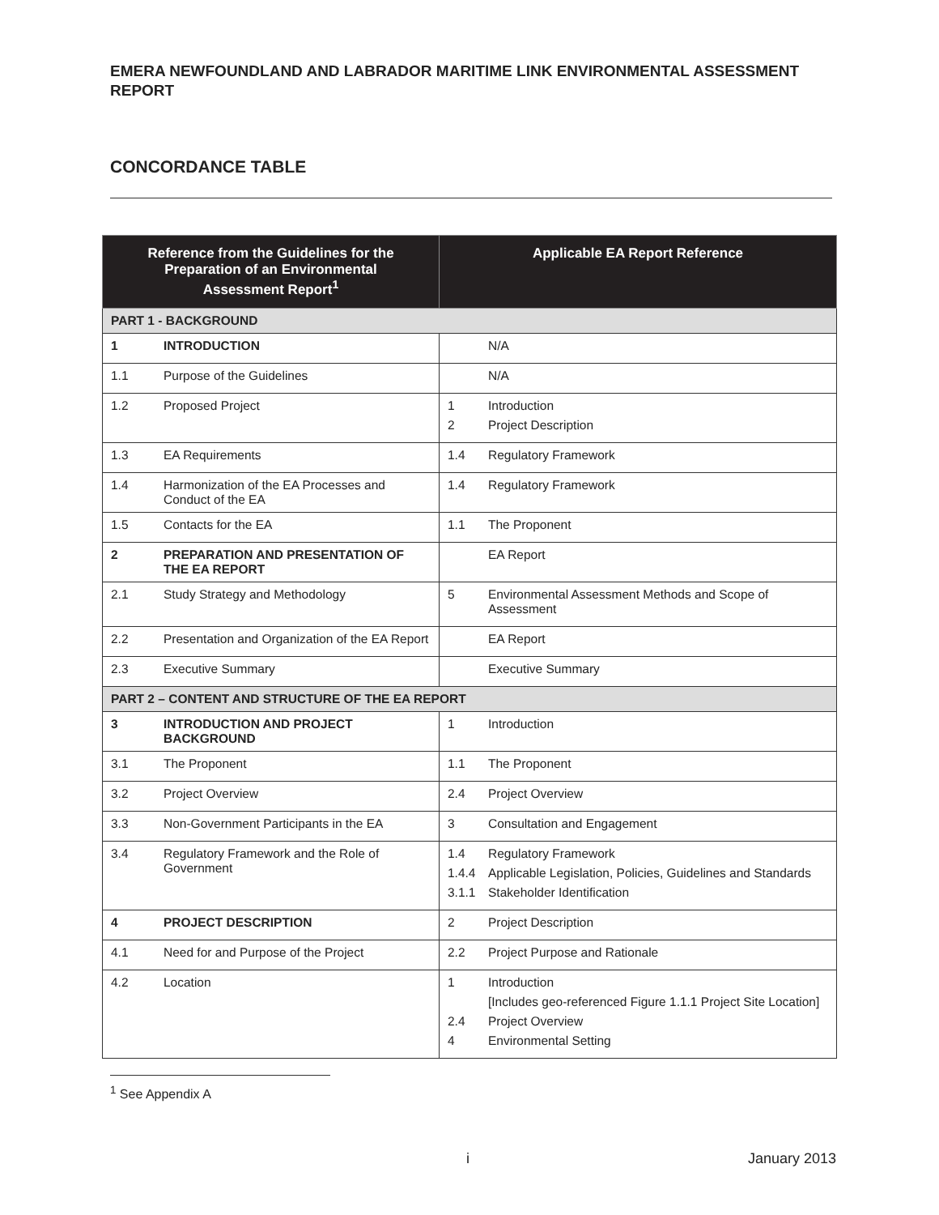EMERA NEWFOUNDLAND AND LABRADOR MARITIME LINK ENVIRONMENTAL ASSESSMENT REPORT
CONCORDANCE TABLE
| Reference from the Guidelines for the Preparation of an Environmental Assessment Report<sup>1</sup> | | Applicable EA Report Reference |
| --- | --- | --- |
| PART 1 - BACKGROUND | | |
| 1 | INTRODUCTION | / / N/A / |
| 1.1 | Purpose of the Guidelines | / / N/A / |
| 1.2 | Proposed Project | / 1 / Introduction / / 2 / Project Description / |
| 1.3 | EA Requirements | / 1.4 / Regulatory Framework / |
| 1.4 | Harmonization of the EA Processes and Conduct of the EA | / 1.4 / Regulatory Framework / |
| 1.5 | Contacts for the EA | / 1.1 / The Proponent / |
| 2 | PREPARATION AND PRESENTATION OF THE EA REPORT | / / EA Report / |
| 2.1 | Study Strategy and Methodology | / 5 / Environmental Assessment Methods and Scope of Assessment / |
| 2.2 | Presentation and Organization of the EA Report | / / EA Report / |
| 2.3 | Executive Summary | / / Executive Summary / |
| PART 2 – CONTENT AND STRUCTURE OF THE EA REPORT | | |
| 3 | INTRODUCTION AND PROJECT BACKGROUND | / 1 / Introduction / |
| 3.1 | The Proponent | / 1.1 / The Proponent / |
| 3.2 | Project Overview | / 2.4 / Project Overview / |
| 3.3 | Non-Government Participants in the EA | / 3 / Consultation and Engagement / |
| 3.4 | Regulatory Framework and the Role of Government | / 1.4 / Regulatory Framework / / 1.4.4 / Applicable Legislation, Policies, Guidelines and Standards / / 3.1.1 / Stakeholder Identification / |
| 4 | PROJECT DESCRIPTION | / 2 / Project Description / |
| 4.1 | Need for and Purpose of the Project | / 2.2 / Project Purpose and Rationale / |
| 4.2 | Location | / 1 / Introduction / / / [Includes geo-referenced Figure 1.1.1 Project Site Location] / / 2.4 / Project Overview / / 4 / Environmental Setting / |
<sup>1</sup> See Appendix A
i January 2013